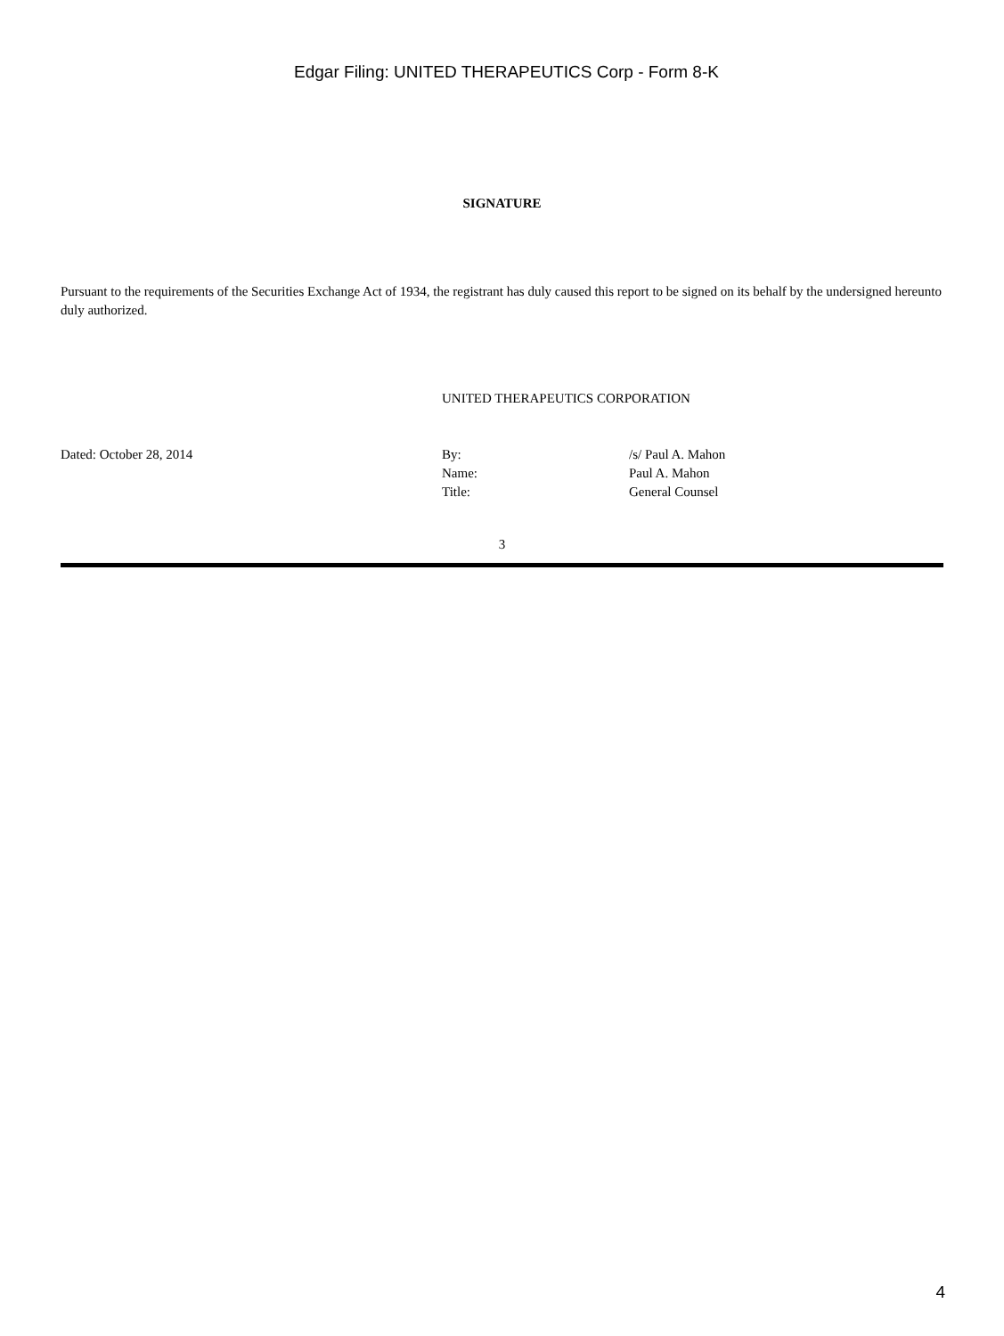Edgar Filing: UNITED THERAPEUTICS Corp - Form 8-K
SIGNATURE
Pursuant to the requirements of the Securities Exchange Act of 1934, the registrant has duly caused this report to be signed on its behalf by the undersigned hereunto duly authorized.
UNITED THERAPEUTICS CORPORATION
| Dated: October 28, 2014 | By: | /s/ Paul A. Mahon |
| | Name: | Paul A. Mahon |
| | Title: | General Counsel |
3
4